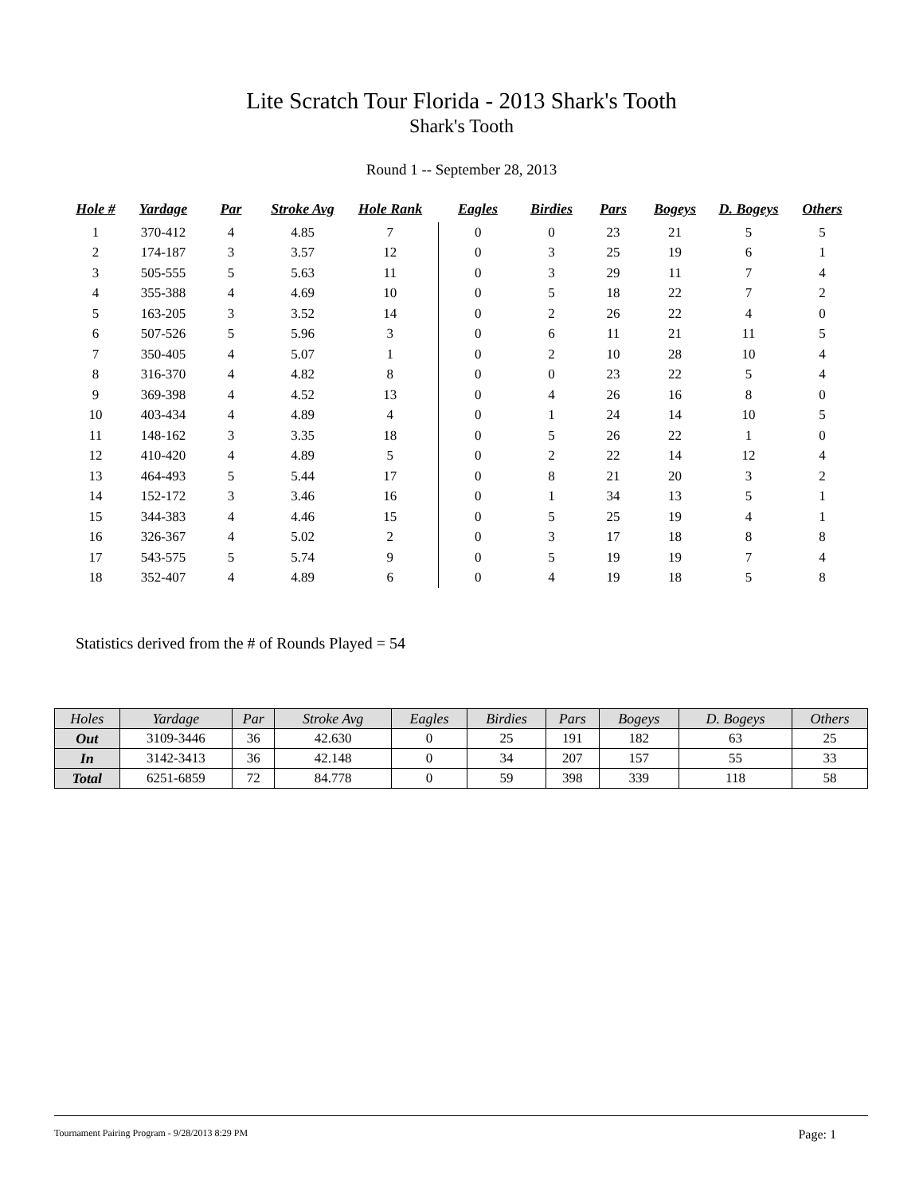Lite Scratch Tour Florida - 2013 Shark's Tooth
Shark's Tooth
Round 1 -- September 28, 2013
| Hole # | Yardage | Par | Stroke Avg | Hole Rank | Eagles | Birdies | Pars | Bogeys | D. Bogeys | Others |
| --- | --- | --- | --- | --- | --- | --- | --- | --- | --- | --- |
| 1 | 370-412 | 4 | 4.85 | 7 | 0 | 0 | 23 | 21 | 5 | 5 |
| 2 | 174-187 | 3 | 3.57 | 12 | 0 | 3 | 25 | 19 | 6 | 1 |
| 3 | 505-555 | 5 | 5.63 | 11 | 0 | 3 | 29 | 11 | 7 | 4 |
| 4 | 355-388 | 4 | 4.69 | 10 | 0 | 5 | 18 | 22 | 7 | 2 |
| 5 | 163-205 | 3 | 3.52 | 14 | 0 | 2 | 26 | 22 | 4 | 0 |
| 6 | 507-526 | 5 | 5.96 | 3 | 0 | 6 | 11 | 21 | 11 | 5 |
| 7 | 350-405 | 4 | 5.07 | 1 | 0 | 2 | 10 | 28 | 10 | 4 |
| 8 | 316-370 | 4 | 4.82 | 8 | 0 | 0 | 23 | 22 | 5 | 4 |
| 9 | 369-398 | 4 | 4.52 | 13 | 0 | 4 | 26 | 16 | 8 | 0 |
| 10 | 403-434 | 4 | 4.89 | 4 | 0 | 1 | 24 | 14 | 10 | 5 |
| 11 | 148-162 | 3 | 3.35 | 18 | 0 | 5 | 26 | 22 | 1 | 0 |
| 12 | 410-420 | 4 | 4.89 | 5 | 0 | 2 | 22 | 14 | 12 | 4 |
| 13 | 464-493 | 5 | 5.44 | 17 | 0 | 8 | 21 | 20 | 3 | 2 |
| 14 | 152-172 | 3 | 3.46 | 16 | 0 | 1 | 34 | 13 | 5 | 1 |
| 15 | 344-383 | 4 | 4.46 | 15 | 0 | 5 | 25 | 19 | 4 | 1 |
| 16 | 326-367 | 4 | 5.02 | 2 | 0 | 3 | 17 | 18 | 8 | 8 |
| 17 | 543-575 | 5 | 5.74 | 9 | 0 | 5 | 19 | 19 | 7 | 4 |
| 18 | 352-407 | 4 | 4.89 | 6 | 0 | 4 | 19 | 18 | 5 | 8 |
Statistics derived from the # of Rounds Played = 54
| Holes | Yardage | Par | Stroke Avg | Eagles | Birdies | Pars | Bogeys | D. Bogeys | Others |
| --- | --- | --- | --- | --- | --- | --- | --- | --- | --- |
| Out | 3109-3446 | 36 | 42.630 | 0 | 25 | 191 | 182 | 63 | 25 |
| In | 3142-3413 | 36 | 42.148 | 0 | 34 | 207 | 157 | 55 | 33 |
| Total | 6251-6859 | 72 | 84.778 | 0 | 59 | 398 | 339 | 118 | 58 |
Tournament Pairing Program - 9/28/2013 8:29 PM Page: 1